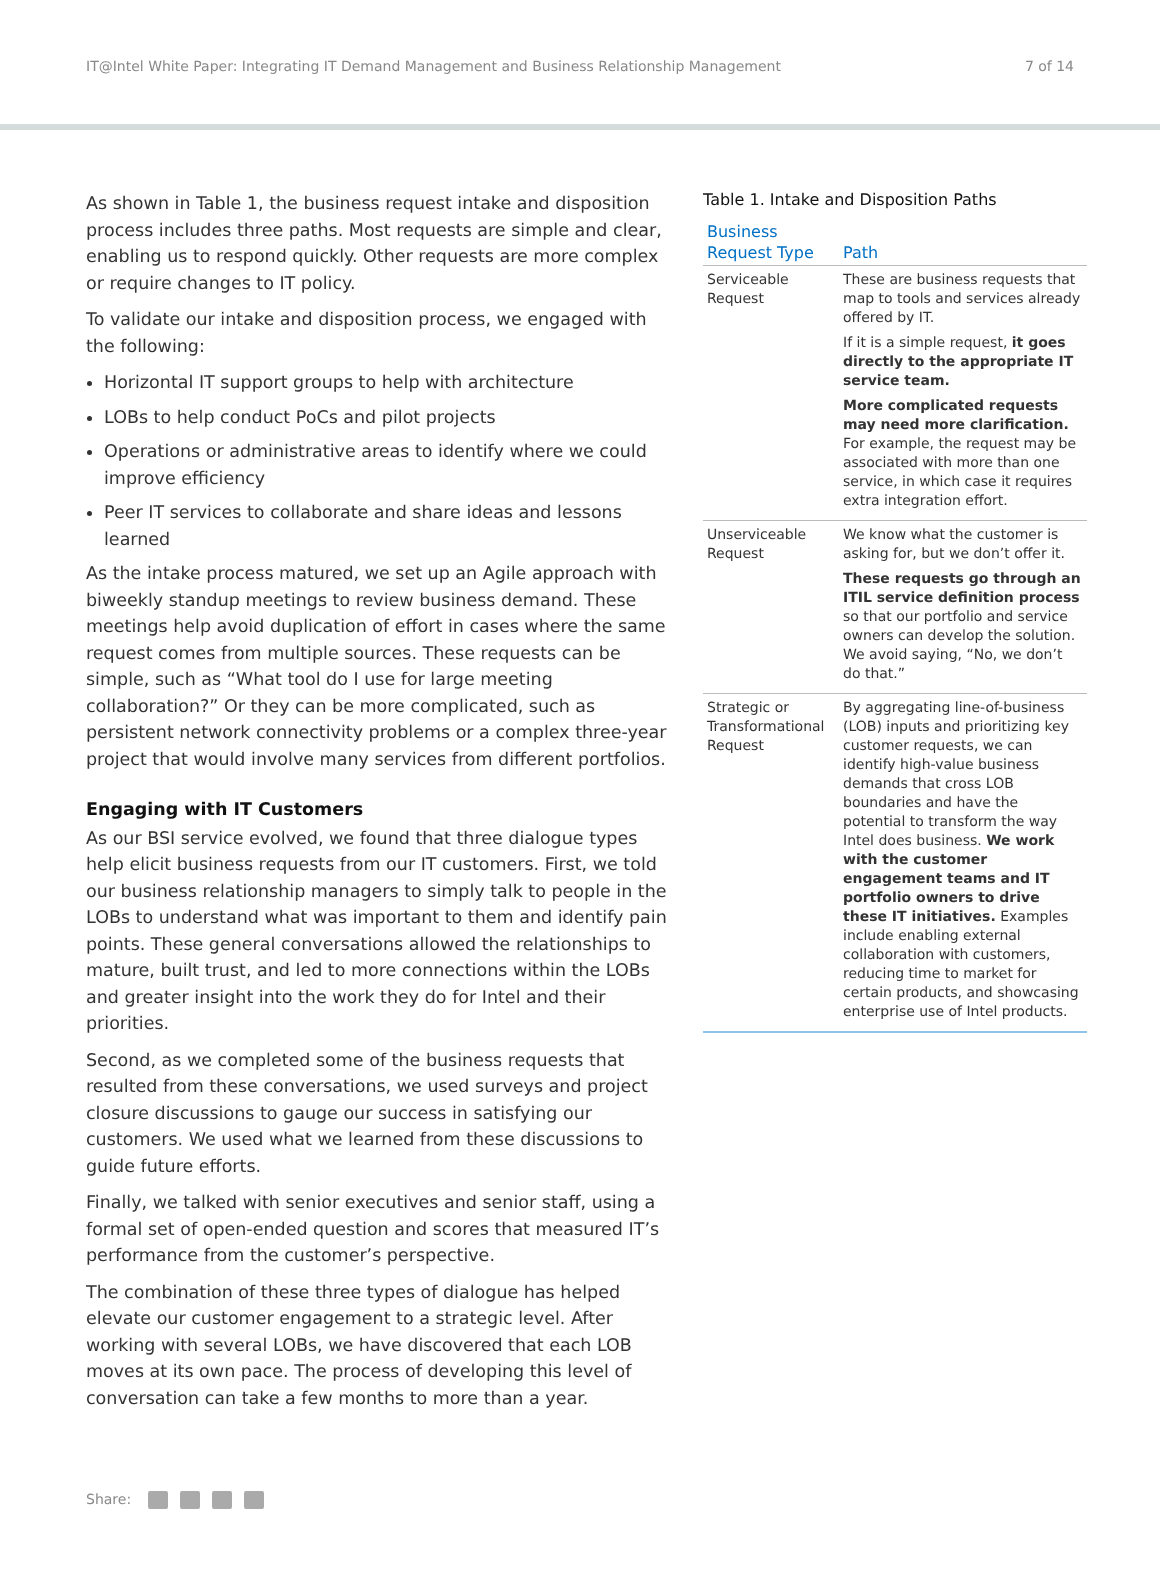IT@Intel White Paper: Integrating IT Demand Management and Business Relationship Management 7 of 14
As shown in Table 1, the business request intake and disposition process includes three paths. Most requests are simple and clear, enabling us to respond quickly. Other requests are more complex or require changes to IT policy.
To validate our intake and disposition process, we engaged with the following:
Horizontal IT support groups to help with architecture
LOBs to help conduct PoCs and pilot projects
Operations or administrative areas to identify where we could improve efficiency
Peer IT services to collaborate and share ideas and lessons learned
As the intake process matured, we set up an Agile approach with biweekly standup meetings to review business demand. These meetings help avoid duplication of effort in cases where the same request comes from multiple sources. These requests can be simple, such as “What tool do I use for large meeting collaboration?” Or they can be more complicated, such as persistent network connectivity problems or a complex three-year project that would involve many services from different portfolios.
Engaging with IT Customers
As our BSI service evolved, we found that three dialogue types help elicit business requests from our IT customers. First, we told our business relationship managers to simply talk to people in the LOBs to understand what was important to them and identify pain points. These general conversations allowed the relationships to mature, built trust, and led to more connections within the LOBs and greater insight into the work they do for Intel and their priorities.
Second, as we completed some of the business requests that resulted from these conversations, we used surveys and project closure discussions to gauge our success in satisfying our customers. We used what we learned from these discussions to guide future efforts.
Finally, we talked with senior executives and senior staff, using a formal set of open-ended question and scores that measured IT’s performance from the customer’s perspective.
The combination of these three types of dialogue has helped elevate our customer engagement to a strategic level. After working with several LOBs, we have discovered that each LOB moves at its own pace. The process of developing this level of conversation can take a few months to more than a year.
Table 1. Intake and Disposition Paths
| Business Request Type | Path |
| --- | --- |
| Serviceable Request | These are business requests that map to tools and services already offered by IT. If it is a simple request, it goes directly to the appropriate IT service team. More complicated requests may need more clarification. For example, the request may be associated with more than one service, in which case it requires extra integration effort. |
| Unserviceable Request | We know what the customer is asking for, but we don’t offer it. These requests go through an ITIL service definition process so that our portfolio and service owners can develop the solution. We avoid saying, “No, we don’t do that.” |
| Strategic or Transformational Request | By aggregating line-of-business (LOB) inputs and prioritizing key customer requests, we can identify high-value business demands that cross LOB boundaries and have the potential to transform the way Intel does business. We work with the customer engagement teams and IT portfolio owners to drive these IT initiatives. Examples include enabling external collaboration with customers, reducing time to market for certain products, and showcasing enterprise use of Intel products. |
Share: